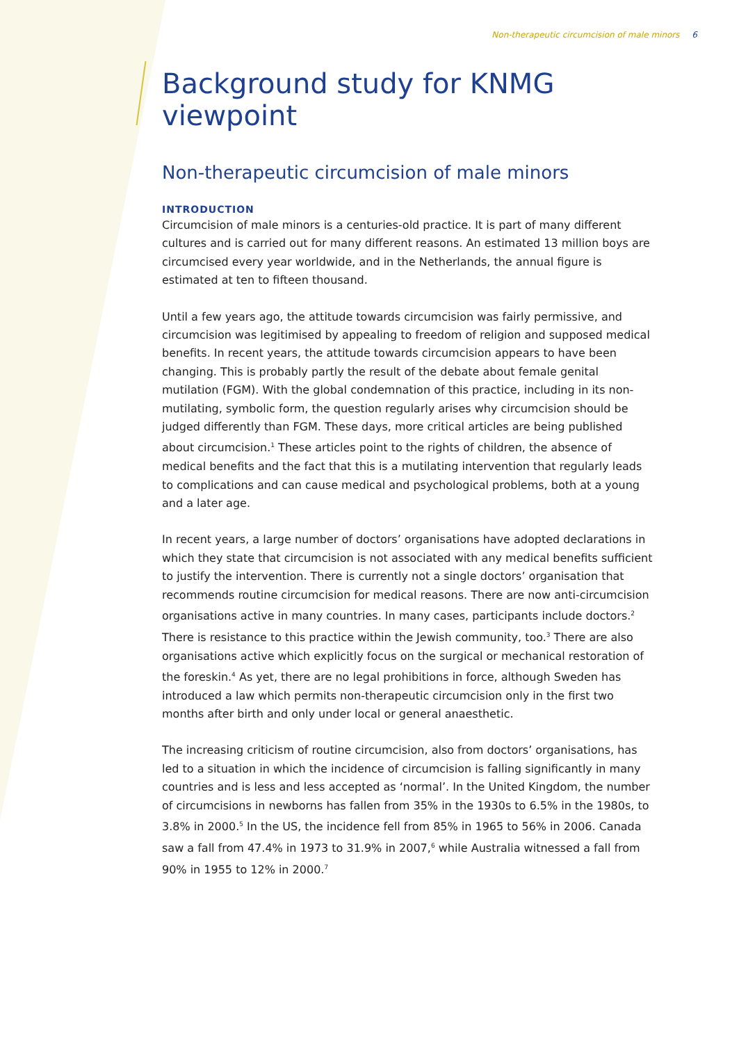Non-therapeutic circumcision of male minors 6
Background study for KNMG viewpoint
Non-therapeutic circumcision of male minors
INTRODUCTION
Circumcision of male minors is a centuries-old practice. It is part of many different cultures and is carried out for many different reasons. An estimated 13 million boys are circumcised every year worldwide, and in the Netherlands, the annual figure is estimated at ten to fifteen thousand.
Until a few years ago, the attitude towards circumcision was fairly permissive, and circumcision was legitimised by appealing to freedom of religion and supposed medical benefits. In recent years, the attitude towards circumcision appears to have been changing. This is probably partly the result of the debate about female genital mutilation (FGM). With the global condemnation of this practice, including in its non-mutilating, symbolic form, the question regularly arises why circumcision should be judged differently than FGM. These days, more critical articles are being published about circumcision.<sup>1</sup> These articles point to the rights of children, the absence of medical benefits and the fact that this is a mutilating intervention that regularly leads to complications and can cause medical and psychological problems, both at a young and a later age.
In recent years, a large number of doctors’ organisations have adopted declarations in which they state that circumcision is not associated with any medical benefits sufficient to justify the intervention. There is currently not a single doctors’ organisation that recommends routine circumcision for medical reasons. There are now anti-circumcision organisations active in many countries. In many cases, participants include doctors.<sup>2</sup> There is resistance to this practice within the Jewish community, too.<sup>3</sup> There are also organisations active which explicitly focus on the surgical or mechanical restoration of the foreskin.<sup>4</sup> As yet, there are no legal prohibitions in force, although Sweden has introduced a law which permits non-therapeutic circumcision only in the first two months after birth and only under local or general anaesthetic.
The increasing criticism of routine circumcision, also from doctors’ organisations, has led to a situation in which the incidence of circumcision is falling significantly in many countries and is less and less accepted as ‘normal’. In the United Kingdom, the number of circumcisions in newborns has fallen from 35% in the 1930s to 6.5% in the 1980s, to 3.8% in 2000.<sup>5</sup> In the US, the incidence fell from 85% in 1965 to 56% in 2006. Canada saw a fall from 47.4% in 1973 to 31.9% in 2007,<sup>6</sup> while Australia witnessed a fall from 90% in 1955 to 12% in 2000.<sup>7</sup>